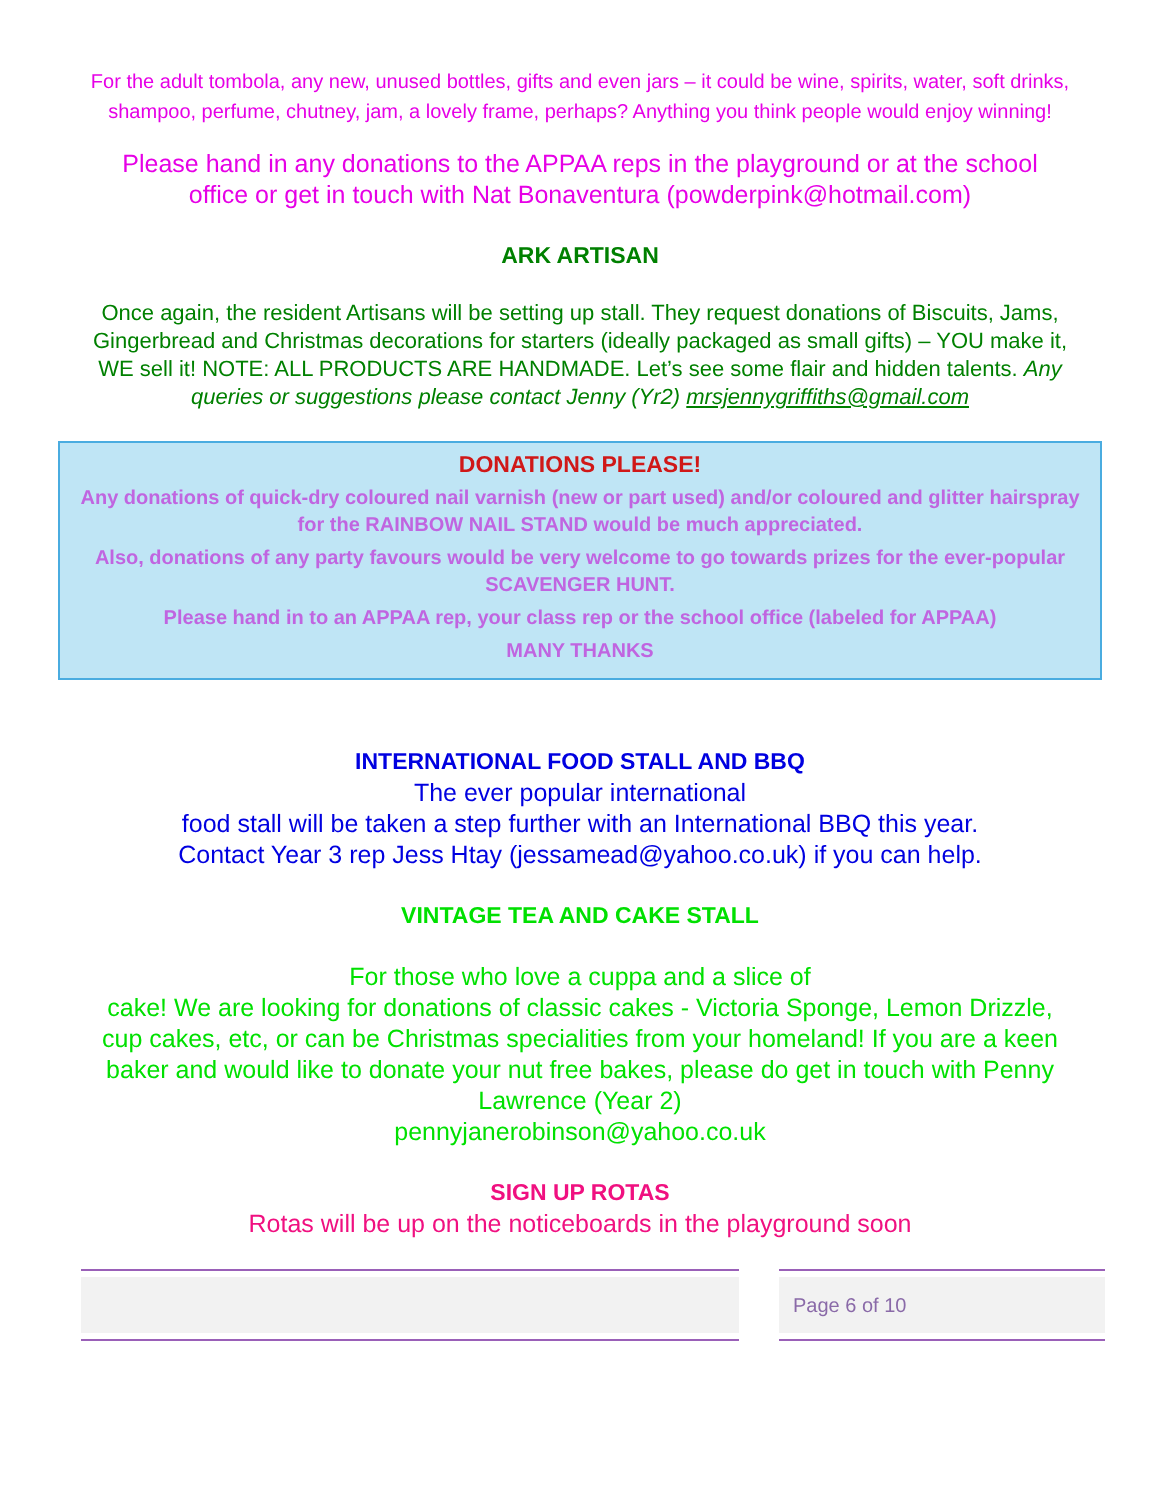For the adult tombola, any new, unused bottles, gifts and even jars – it could be wine, spirits, water, soft drinks, shampoo, perfume, chutney, jam, a lovely frame, perhaps? Anything you think people would enjoy winning!
Please hand in any donations to the APPAA reps in the playground or at the school office or get in touch with Nat Bonaventura (powderpink@hotmail.com)
ARK ARTISAN
Once again, the resident Artisans will be setting up stall. They request donations of Biscuits, Jams, Gingerbread and Christmas decorations for starters (ideally packaged as small gifts) – YOU make it, WE sell it! NOTE: ALL PRODUCTS ARE HANDMADE. Let’s see some flair and hidden talents. Any queries or suggestions please contact Jenny (Yr2) mrsjennygriffiths@gmail.com
DONATIONS PLEASE!
Any donations of quick-dry coloured nail varnish (new or part used) and/or coloured and glitter hairspray for the RAINBOW NAIL STAND would be much appreciated.
Also, donations of any party favours would be very welcome to go towards prizes for the ever-popular SCAVENGER HUNT.
Please hand in to an APPAA rep, your class rep or the school office (labeled for APPAA)
MANY THANKS
INTERNATIONAL FOOD STALL AND BBQ
The ever popular international
food stall will be taken a step further with an International BBQ this year.
Contact Year 3 rep Jess Htay (jessamead@yahoo.co.uk) if you can help.
VINTAGE TEA AND CAKE STALL
For those who love a cuppa and a slice of
cake! We are looking for donations of classic cakes - Victoria Sponge, Lemon Drizzle, cup cakes, etc, or can be Christmas specialities from your homeland! If you are a keen baker and would like to donate your nut free bakes, please do get in touch with Penny Lawrence (Year 2)
pennyjanerobinson@yahoo.co.uk
SIGN UP ROTAS
Rotas will be up on the noticeboards in the playground soon
Page 6 of 10